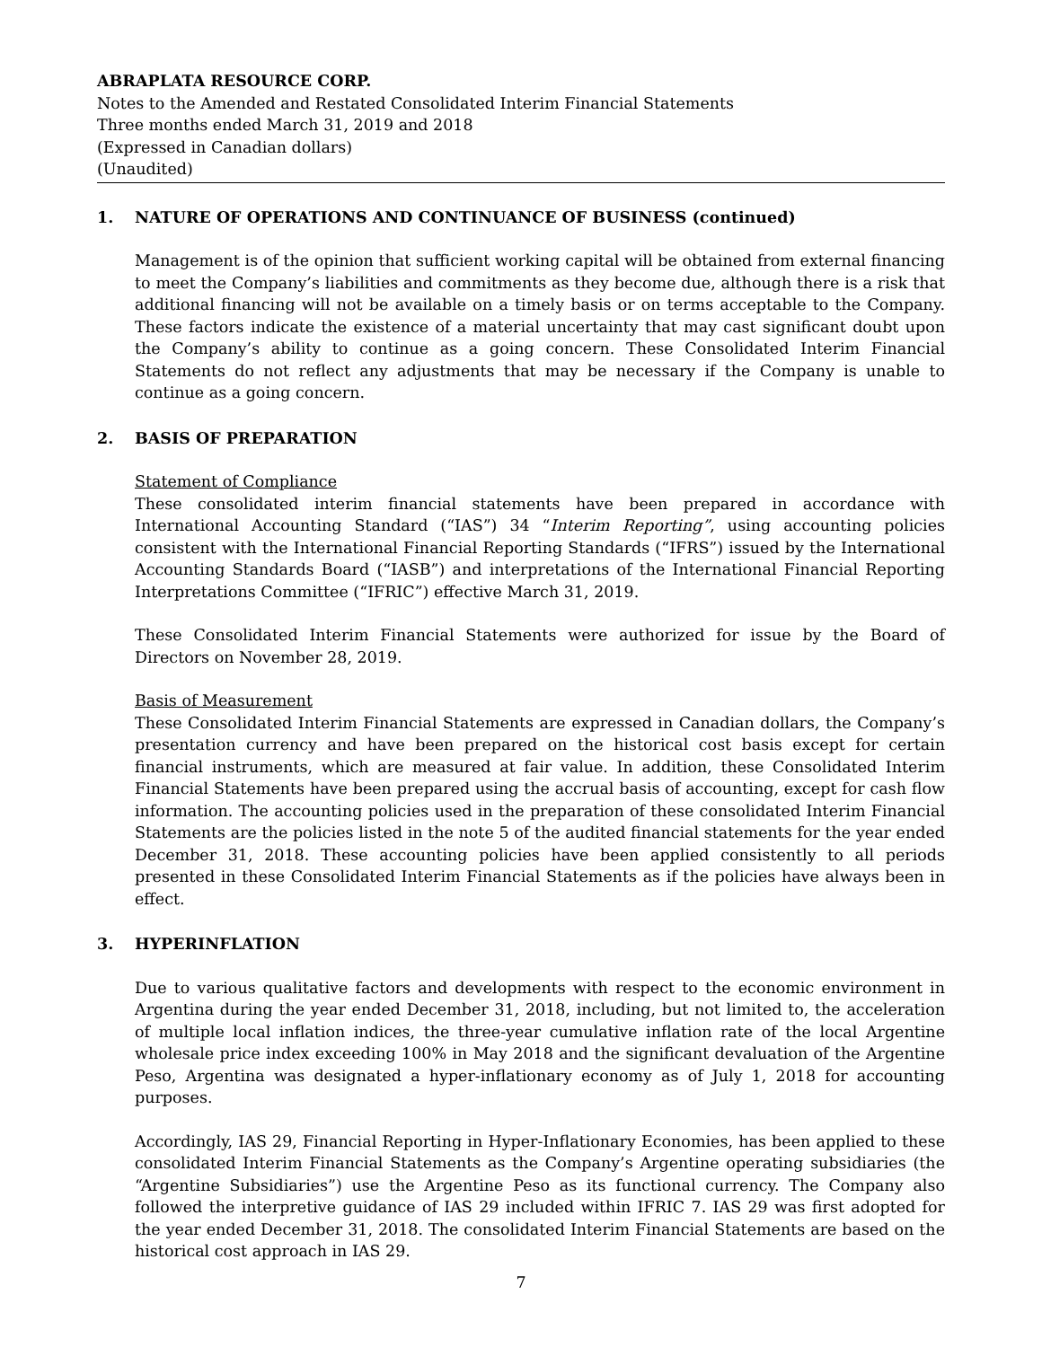ABRAPLATA RESOURCE CORP.
Notes to the Amended and Restated Consolidated Interim Financial Statements
Three months ended March 31, 2019 and 2018
(Expressed in Canadian dollars)
(Unaudited)
1. NATURE OF OPERATIONS AND CONTINUANCE OF BUSINESS (continued)
Management is of the opinion that sufficient working capital will be obtained from external financing to meet the Company’s liabilities and commitments as they become due, although there is a risk that additional financing will not be available on a timely basis or on terms acceptable to the Company. These factors indicate the existence of a material uncertainty that may cast significant doubt upon the Company’s ability to continue as a going concern. These Consolidated Interim Financial Statements do not reflect any adjustments that may be necessary if the Company is unable to continue as a going concern.
2. BASIS OF PREPARATION
Statement of Compliance
These consolidated interim financial statements have been prepared in accordance with International Accounting Standard (“IAS”) 34 “Interim Reporting”, using accounting policies consistent with the International Financial Reporting Standards (“IFRS”) issued by the International Accounting Standards Board (“IASB”) and interpretations of the International Financial Reporting Interpretations Committee (“IFRIC”) effective March 31, 2019.
These Consolidated Interim Financial Statements were authorized for issue by the Board of Directors on November 28, 2019.
Basis of Measurement
These Consolidated Interim Financial Statements are expressed in Canadian dollars, the Company’s presentation currency and have been prepared on the historical cost basis except for certain financial instruments, which are measured at fair value. In addition, these Consolidated Interim Financial Statements have been prepared using the accrual basis of accounting, except for cash flow information. The accounting policies used in the preparation of these consolidated Interim Financial Statements are the policies listed in the note 5 of the audited financial statements for the year ended December 31, 2018. These accounting policies have been applied consistently to all periods presented in these Consolidated Interim Financial Statements as if the policies have always been in effect.
3. HYPERINFLATION
Due to various qualitative factors and developments with respect to the economic environment in Argentina during the year ended December 31, 2018, including, but not limited to, the acceleration of multiple local inflation indices, the three-year cumulative inflation rate of the local Argentine wholesale price index exceeding 100% in May 2018 and the significant devaluation of the Argentine Peso, Argentina was designated a hyper-inflationary economy as of July 1, 2018 for accounting purposes.
Accordingly, IAS 29, Financial Reporting in Hyper-Inflationary Economies, has been applied to these consolidated Interim Financial Statements as the Company’s Argentine operating subsidiaries (the “Argentine Subsidiaries”) use the Argentine Peso as its functional currency. The Company also followed the interpretive guidance of IAS 29 included within IFRIC 7. IAS 29 was first adopted for the year ended December 31, 2018. The consolidated Interim Financial Statements are based on the historical cost approach in IAS 29.
7